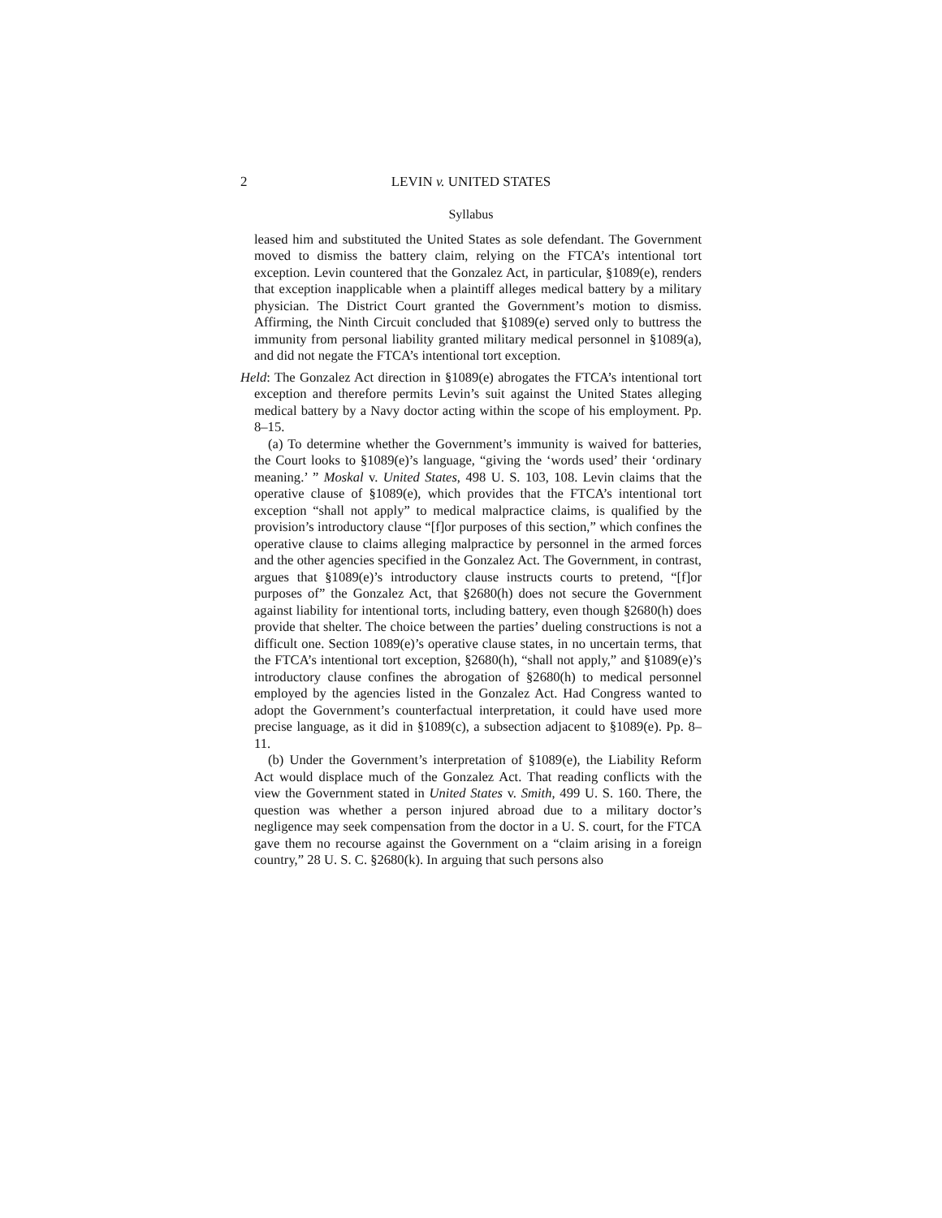2 LEVIN v. UNITED STATES
Syllabus
leased him and substituted the United States as sole defendant. The Government moved to dismiss the battery claim, relying on the FTCA’s intentional tort exception. Levin countered that the Gonzalez Act, in particular, §1089(e), renders that exception inapplicable when a plaintiff alleges medical battery by a military physician. The District Court granted the Government’s motion to dismiss. Affirming, the Ninth Circuit concluded that §1089(e) served only to buttress the immunity from personal liability granted military medical personnel in §1089(a), and did not negate the FTCA’s intentional tort exception.
Held: The Gonzalez Act direction in §1089(e) abrogates the FTCA’s intentional tort exception and therefore permits Levin’s suit against the United States alleging medical battery by a Navy doctor acting within the scope of his employment. Pp. 8–15.
(a) To determine whether the Government’s immunity is waived for batteries, the Court looks to §1089(e)’s language, “giving the ‘words used’ their ‘ordinary meaning.’ ” Moskal v. United States, 498 U. S. 103, 108. Levin claims that the operative clause of §1089(e), which provides that the FTCA’s intentional tort exception “shall not apply” to medical malpractice claims, is qualified by the provision’s introductory clause “[f]or purposes of this section,” which confines the operative clause to claims alleging malpractice by personnel in the armed forces and the other agencies specified in the Gonzalez Act. The Government, in contrast, argues that §1089(e)’s introductory clause instructs courts to pretend, “[f]or purposes of” the Gonzalez Act, that §2680(h) does not secure the Government against liability for intentional torts, including battery, even though §2680(h) does provide that shelter. The choice between the parties’ dueling constructions is not a difficult one. Section 1089(e)’s operative clause states, in no uncertain terms, that the FTCA’s intentional tort exception, §2680(h), “shall not apply,” and §1089(e)’s introductory clause confines the abrogation of §2680(h) to medical personnel employed by the agencies listed in the Gonzalez Act. Had Congress wanted to adopt the Government’s counterfactual interpretation, it could have used more precise language, as it did in §1089(c), a subsection adjacent to §1089(e). Pp. 8–11.
(b) Under the Government’s interpretation of §1089(e), the Liability Reform Act would displace much of the Gonzalez Act. That reading conflicts with the view the Government stated in United States v. Smith, 499 U. S. 160. There, the question was whether a person injured abroad due to a military doctor’s negligence may seek compensation from the doctor in a U. S. court, for the FTCA gave them no recourse against the Government on a “claim arising in a foreign country,” 28 U. S. C. §2680(k). In arguing that such persons also